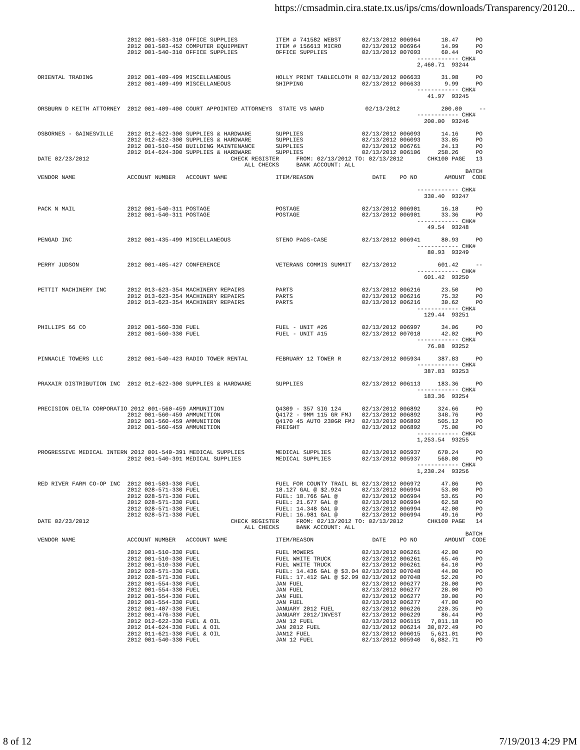https://cmsadmin.cira.state.tx.us/ips/cms/downloads/Transparency/20120...
                          2012 001-503-310 OFFICE SUPPLIES           ITEM # 741582 WEBST      02/13/2012 006964      18.47     PO
                          2012 001-503-452 COMPUTER EQUIPMENT        ITEM # 156613 MICRO      02/13/2012 006964      14.99     PO
                          2012 001-540-310 OFFICE SUPPLIES           OFFICE SUPPLIES          02/13/2012 007093      60.44     PO
                                                                                                              ------------ CHK#
                                                                                                              2,460.71  93244

ORIENTAL TRADING          2012 001-409-499 MISCELLANEOUS             HOLLY PRINT TABLECLOTH R 02/13/2012 006633      31.98     PO
                          2012 001-409-499 MISCELLANEOUS             SHIPPING                 02/13/2012 006633       9.99     PO
                                                                                                              ------------ CHK#
                                                                                                                 41.97  93245

ORSBURN D KEITH ATTORNEY  2012 001-409-400 COURT APPOINTED ATTORNEYS  STATE VS WARD            02/13/2012            200.00     --
                                                                                                              ------------ CHK#
                                                                                                                200.00  93246

OSBORNES - GAINESVILLE    2012 012-622-300 SUPPLIES & HARDWARE       SUPPLIES                 02/13/2012 006093      14.16     PO
                          2012 012-622-300 SUPPLIES & HARDWARE       SUPPLIES                 02/13/2012 006093      33.85     PO
                          2012 001-510-450 BUILDING MAINTENANCE      SUPPLIES                 02/13/2012 006761      24.13     PO
                          2012 014-624-300 SUPPLIES & HARDWARE       SUPPLIES                 02/13/2012 006106     258.26     PO
DATE 02/23/2012                                         CHECK REGISTER     FROM: 02/13/2012 TO: 02/13/2012       CHK100 PAGE   13
                                                            ALL CHECKS     BANK ACCOUNT: ALL
                                                                                                                            BATCH
VENDOR NAME               ACCOUNT NUMBER   ACCOUNT NAME              ITEM/REASON                 DATE    PO NO        AMOUNT  CODE

                                                                                                              ------------ CHK#
                                                                                                                330.40  93247

PACK N MAIL               2012 001-540-311 POSTAGE                   POSTAGE                  02/13/2012 006901      16.18     PO
                          2012 001-540-311 POSTAGE                   POSTAGE                  02/13/2012 006901      33.36     PO
                                                                                                              ------------ CHK#
                                                                                                                 49.54  93248

PENGAD INC                2012 001-435-499 MISCELLANEOUS             STENO PADS-CASE          02/13/2012 006941      80.93     PO
                                                                                                              ------------ CHK#
                                                                                                                 80.93  93249

PERRY JUDSON              2012 001-405-427 CONFERENCE                VETERANS COMMIS SUMMIT   02/13/2012            601.42     --
                                                                                                              ------------ CHK#
                                                                                                                601.42  93250

PETTIT MACHINERY INC      2012 013-623-354 MACHINERY REPAIRS         PARTS                    02/13/2012 006216      23.50     PO
                          2012 013-623-354 MACHINERY REPAIRS         PARTS                    02/13/2012 006216      75.32     PO
                          2012 013-623-354 MACHINERY REPAIRS         PARTS                    02/13/2012 006216      30.62     PO
                                                                                                              ------------ CHK#
                                                                                                                129.44  93251

PHILLIPS 66 CO            2012 001-560-330 FUEL                      FUEL - UNIT #26          02/13/2012 006997      34.06     PO
                          2012 001-560-330 FUEL                      FUEL - UNIT #15          02/13/2012 007018      42.02     PO
                                                                                                              ------------ CHK#
                                                                                                                 76.08  93252

PINNACLE TOWERS LLC       2012 001-540-423 RADIO TOWER RENTAL        FEBRUARY 12 TOWER R      02/13/2012 005934     387.83     PO
                                                                                                              ------------ CHK#
                                                                                                                387.83  93253

PRAXAIR DISTRIBUTION INC  2012 012-622-300 SUPPLIES & HARDWARE       SUPPLIES                 02/13/2012 006113     183.36     PO
                                                                                                              ------------ CHK#
                                                                                                                183.36  93254

PRECISION DELTA CORPORATIO 2012 001-560-459 AMMUNITION               Q4309 - 357 SIG 124      02/13/2012 006892     324.66     PO
                          2012 001-560-459 AMMUNITION                Q4172 - 9MM 115 GR FMJ   02/13/2012 006892     348.76     PO
                          2012 001-560-459 AMMUNITION                Q4170 45 AUTO 230GR FMJ  02/13/2012 006892     505.12     PO
                          2012 001-560-459 AMMUNITION                FREIGHT                  02/13/2012 006892      75.00     PO
                                                                                                              ------------ CHK#
                                                                                                              1,253.54  93255

PROGRESSIVE MEDICAL INTERN 2012 001-540-391 MEDICAL SUPPLIES         MEDICAL SUPPLIES         02/13/2012 005937     670.24     PO
                          2012 001-540-391 MEDICAL SUPPLIES          MEDICAL SUPPLIES         02/13/2012 005937     560.00     PO
                                                                                                              ------------ CHK#
                                                                                                              1,230.24  93256

RED RIVER FARM CO-OP INC  2012 001-503-330 FUEL                      FUEL FOR COUNTY TRAIL BL 02/13/2012 006972      47.86     PO
                          2012 028-571-330 FUEL                      18.127 GAL @ $2.924      02/13/2012 006994      53.00     PO
                          2012 028-571-330 FUEL                      FUEL: 18.766 GAL @       02/13/2012 006994      53.65     PO
                          2012 028-571-330 FUEL                      FUEL: 21.677 GAL @       02/13/2012 006994      62.58     PO
                          2012 028-571-330 FUEL                      FUEL: 14.348 GAL @       02/13/2012 006994      42.00     PO
                          2012 028-571-330 FUEL                      FUEL: 16.981 GAL @       02/13/2012 006994      49.16     PO
DATE 02/23/2012                                         CHECK REGISTER     FROM: 02/13/2012 TO: 02/13/2012       CHK100 PAGE   14
                                                            ALL CHECKS     BANK ACCOUNT: ALL
                                                                                                                            BATCH
VENDOR NAME               ACCOUNT NUMBER   ACCOUNT NAME              ITEM/REASON                 DATE    PO NO        AMOUNT  CODE

                          2012 001-510-330 FUEL                      FUEL MOWERS              02/13/2012 006261      42.00     PO
                          2012 001-510-330 FUEL                      FUEL WHITE TRUCK         02/13/2012 006261      65.46     PO
                          2012 001-510-330 FUEL                      FUEL WHITE TRUCK         02/13/2012 006261      64.10     PO
                          2012 028-571-330 FUEL                      FUEL: 14.436 GAL @ $3.04 02/13/2012 007048      44.00     PO
                          2012 028-571-330 FUEL                      FUEL: 17.412 GAL @ $2.99 02/13/2012 007048      52.20     PO
                          2012 001-554-330 FUEL                      JAN FUEL                 02/13/2012 006277      28.00     PO
                          2012 001-554-330 FUEL                      JAN FUEL                 02/13/2012 006277      28.00     PO
                          2012 001-554-330 FUEL                      JAN FUEL                 02/13/2012 006277      39.00     PO
                          2012 001-554-330 FUEL                      JAN FUEL                 02/13/2012 006277      47.00     PO
                          2012 001-407-330 FUEL                      JANUARY 2012 FUEL        02/13/2012 006226     220.35     PO
                          2012 001-476-330 FUEL                      JANUARY 2012/INVEST      02/13/2012 006229      86.44     PO
                          2012 012-622-330 FUEL & OIL                JAN 12 FUEL              02/13/2012 006115   7,011.18     PO
                          2012 014-624-330 FUEL & OIL                JAN 2012 FUEL            02/13/2012 006214  30,872.49     PO
                          2012 011-621-330 FUEL & OIL                JAN12 FUEL               02/13/2012 006015   5,621.01     PO
                          2012 001-540-330 FUEL                      JAN 12 FUEL              02/13/2012 005940   6,882.71     PO
8 of 12 7/19/2013 4:29 PM